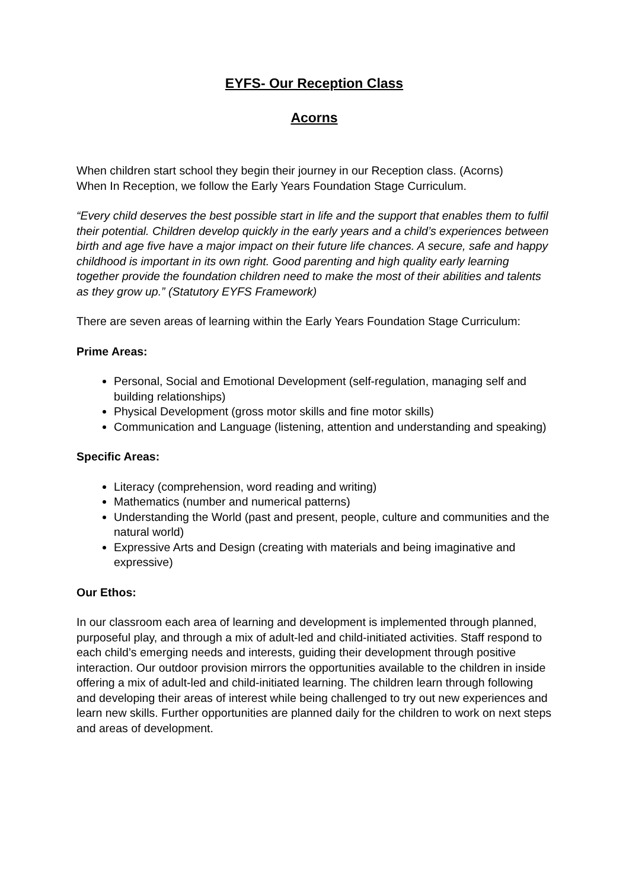EYFS- Our Reception Class
Acorns
When children start school they begin their journey in our Reception class. (Acorns)
When In Reception, we follow the Early Years Foundation Stage Curriculum.
“Every child deserves the best possible start in life and the support that enables them to fulfil their potential. Children develop quickly in the early years and a child’s experiences between birth and age five have a major impact on their future life chances. A secure, safe and happy childhood is important in its own right. Good parenting and high quality early learning together provide the foundation children need to make the most of their abilities and talents as they grow up.” (Statutory EYFS Framework)
There are seven areas of learning within the Early Years Foundation Stage Curriculum:
Prime Areas:
Personal, Social and Emotional Development (self-regulation, managing self and building relationships)
Physical Development (gross motor skills and fine motor skills)
Communication and Language (listening, attention and understanding and speaking)
Specific Areas:
Literacy (comprehension, word reading and writing)
Mathematics (number and numerical patterns)
Understanding the World (past and present, people, culture and communities and the natural world)
Expressive Arts and Design (creating with materials and being imaginative and expressive)
Our Ethos:
In our classroom each area of learning and development is implemented through planned, purposeful play, and through a mix of adult-led and child-initiated activities. Staff respond to each child’s emerging needs and interests, guiding their development through positive interaction. Our outdoor provision mirrors the opportunities available to the children in inside offering a mix of adult-led and child-initiated learning. The children learn through following and developing their areas of interest while being challenged to try out new experiences and learn new skills. Further opportunities are planned daily for the children to work on next steps and areas of development.